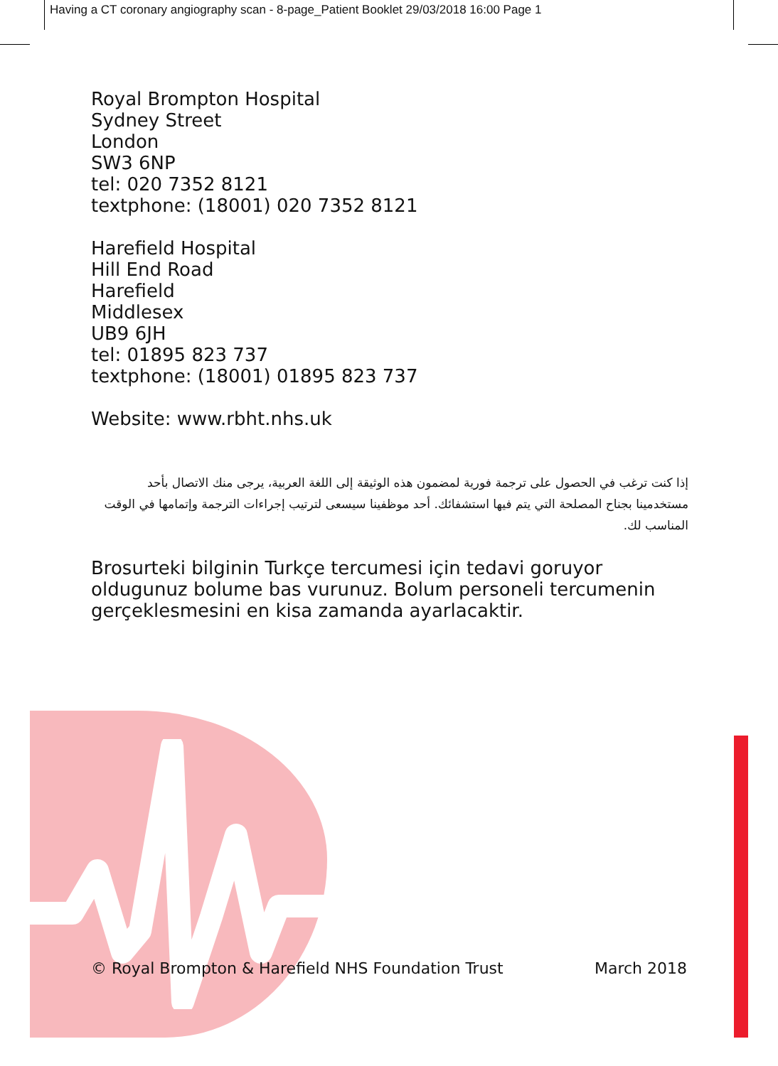Having a CT coronary angiography scan - 8-page_Patient Booklet 29/03/2018 16:00 Page 1
Royal Brompton Hospital
Sydney Street
London
SW3 6NP
tel: 020 7352 8121
textphone: (18001) 020 7352 8121
Harefield Hospital
Hill End Road
Harefield
Middlesex
UB9 6JH
tel: 01895 823 737
textphone: (18001) 01895 823 737
Website: www.rbht.nhs.uk
إذا كنت ترغب في الحصول على ترجمة فورية لمضمون هذه الوثيقة إلى اللغة العربية، يرجى منك الاتصال بأحد مستخدمينا بجناح المصلحة التي يتم فيها استشفائك. أحد موظفينا سيسعى لترتيب إجراءات الترجمة وإتمامها في الوقت المناسب لك.
Brosurteki bilginin Turkçe tercumesi için tedavi goruyor oldugunuz bolume bas vurunuz. Bolum personeli tercumenin gerçeklesmesini en kisa zamanda ayarlacaktir.
© Royal Brompton & Harefield NHS Foundation Trust March 2018